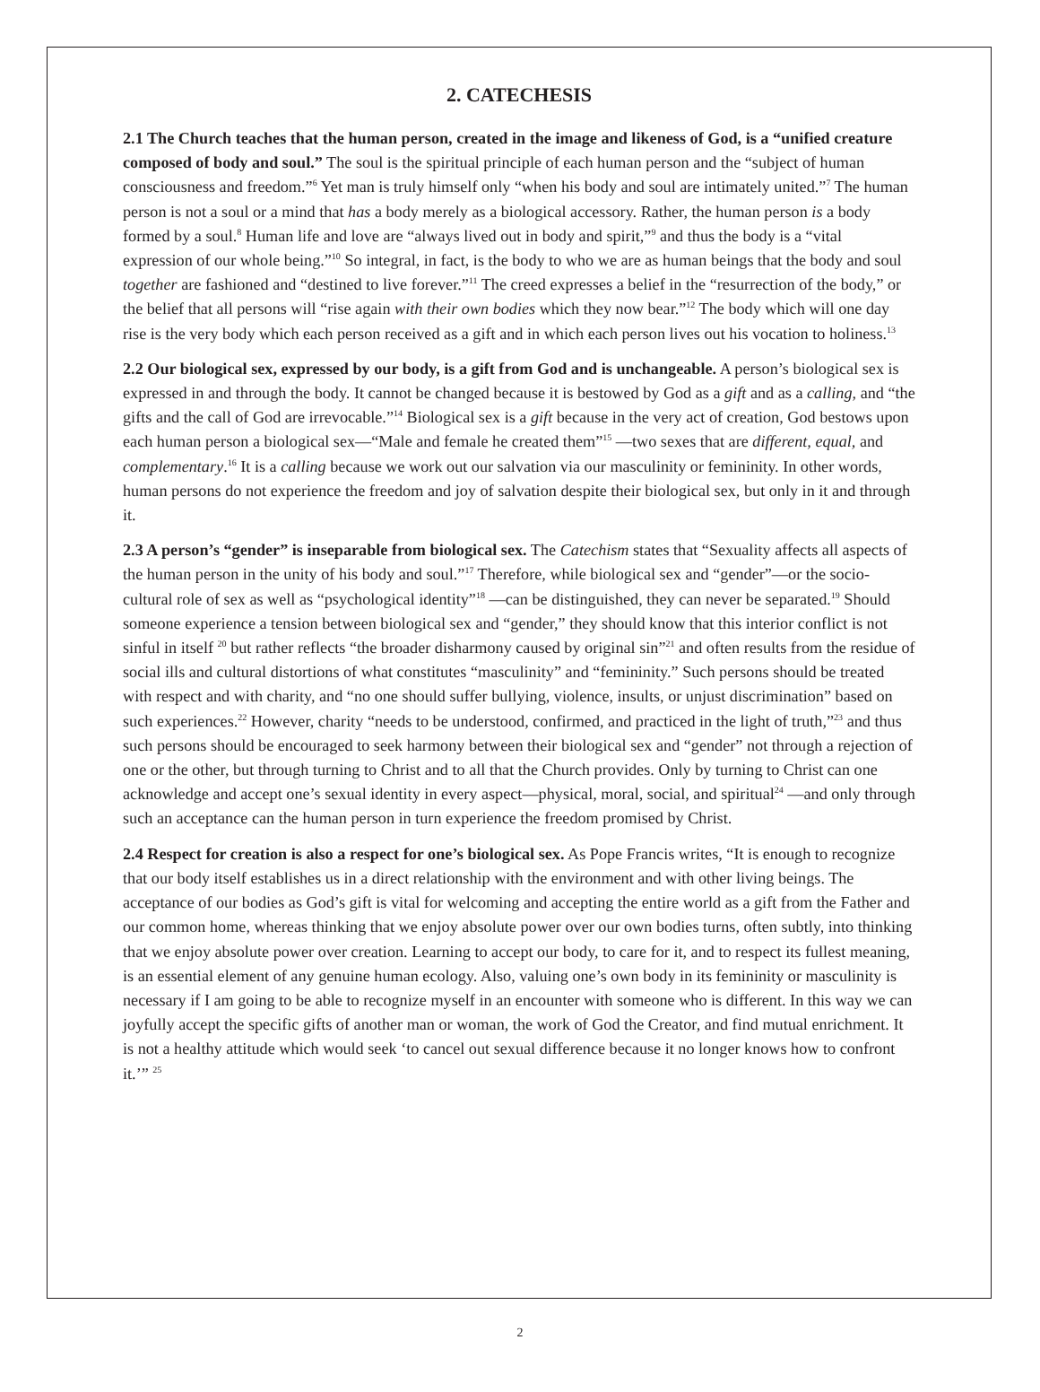2. CATECHESIS
2.1 The Church teaches that the human person, created in the image and likeness of God, is a “unified creature composed of body and soul.” The soul is the spiritual principle of each human person and the “subject of human consciousness and freedom.”<sup>6</sup> Yet man is truly himself only “when his body and soul are intimately united.”<sup>7</sup> The human person is not a soul or a mind that has a body merely as a biological accessory. Rather, the human person is a body formed by a soul.<sup>8</sup> Human life and love are “always lived out in body and spirit,”<sup>9</sup> and thus the body is a “vital expression of our whole being.”<sup>10</sup> So integral, in fact, is the body to who we are as human beings that the body and soul together are fashioned and “destined to live forever.”<sup>11</sup> The creed expresses a belief in the “resurrection of the body,” or the belief that all persons will “rise again with their own bodies which they now bear.”<sup>12</sup> The body which will one day rise is the very body which each person received as a gift and in which each person lives out his vocation to holiness.<sup>13</sup>
2.2 Our biological sex, expressed by our body, is a gift from God and is unchangeable. A person’s biological sex is expressed in and through the body. It cannot be changed because it is bestowed by God as a gift and as a calling, and “the gifts and the call of God are irrevocable.”<sup>14</sup> Biological sex is a gift because in the very act of creation, God bestows upon each human person a biological sex—“Male and female he created them”<sup>15</sup> —two sexes that are different, equal, and complementary.<sup>16</sup> It is a calling because we work out our salvation via our masculinity or femininity. In other words, human persons do not experience the freedom and joy of salvation despite their biological sex, but only in it and through it.
2.3 A person’s “gender” is inseparable from biological sex. The Catechism states that “Sexuality affects all aspects of the human person in the unity of his body and soul.”<sup>17</sup> Therefore, while biological sex and “gender”—or the socio-cultural role of sex as well as “psychological identity”<sup>18</sup> —can be distinguished, they can never be separated.<sup>19</sup> Should someone experience a tension between biological sex and “gender,” they should know that this interior conflict is not sinful in itself <sup>20</sup> but rather reflects “the broader disharmony caused by original sin”<sup>21</sup> and often results from the residue of social ills and cultural distortions of what constitutes “masculinity” and “femininity.” Such persons should be treated with respect and with charity, and “no one should suffer bullying, violence, insults, or unjust discrimination” based on such experiences.<sup>22</sup> However, charity “needs to be understood, confirmed, and practiced in the light of truth,”<sup>23</sup> and thus such persons should be encouraged to seek harmony between their biological sex and “gender” not through a rejection of one or the other, but through turning to Christ and to all that the Church provides. Only by turning to Christ can one acknowledge and accept one’s sexual identity in every aspect—physical, moral, social, and spiritual<sup>24</sup> —and only through such an acceptance can the human person in turn experience the freedom promised by Christ.
2.4 Respect for creation is also a respect for one’s biological sex. As Pope Francis writes, “It is enough to recognize that our body itself establishes us in a direct relationship with the environment and with other living beings. The acceptance of our bodies as God’s gift is vital for welcoming and accepting the entire world as a gift from the Father and our common home, whereas thinking that we enjoy absolute power over our own bodies turns, often subtly, into thinking that we enjoy absolute power over creation. Learning to accept our body, to care for it, and to respect its fullest meaning, is an essential element of any genuine human ecology. Also, valuing one’s own body in its femininity or masculinity is necessary if I am going to be able to recognize myself in an encounter with someone who is different. In this way we can joyfully accept the specific gifts of another man or woman, the work of God the Creator, and find mutual enrichment. It is not a healthy attitude which would seek ‘to cancel out sexual difference because it no longer knows how to confront it.’” <sup>25</sup>
2